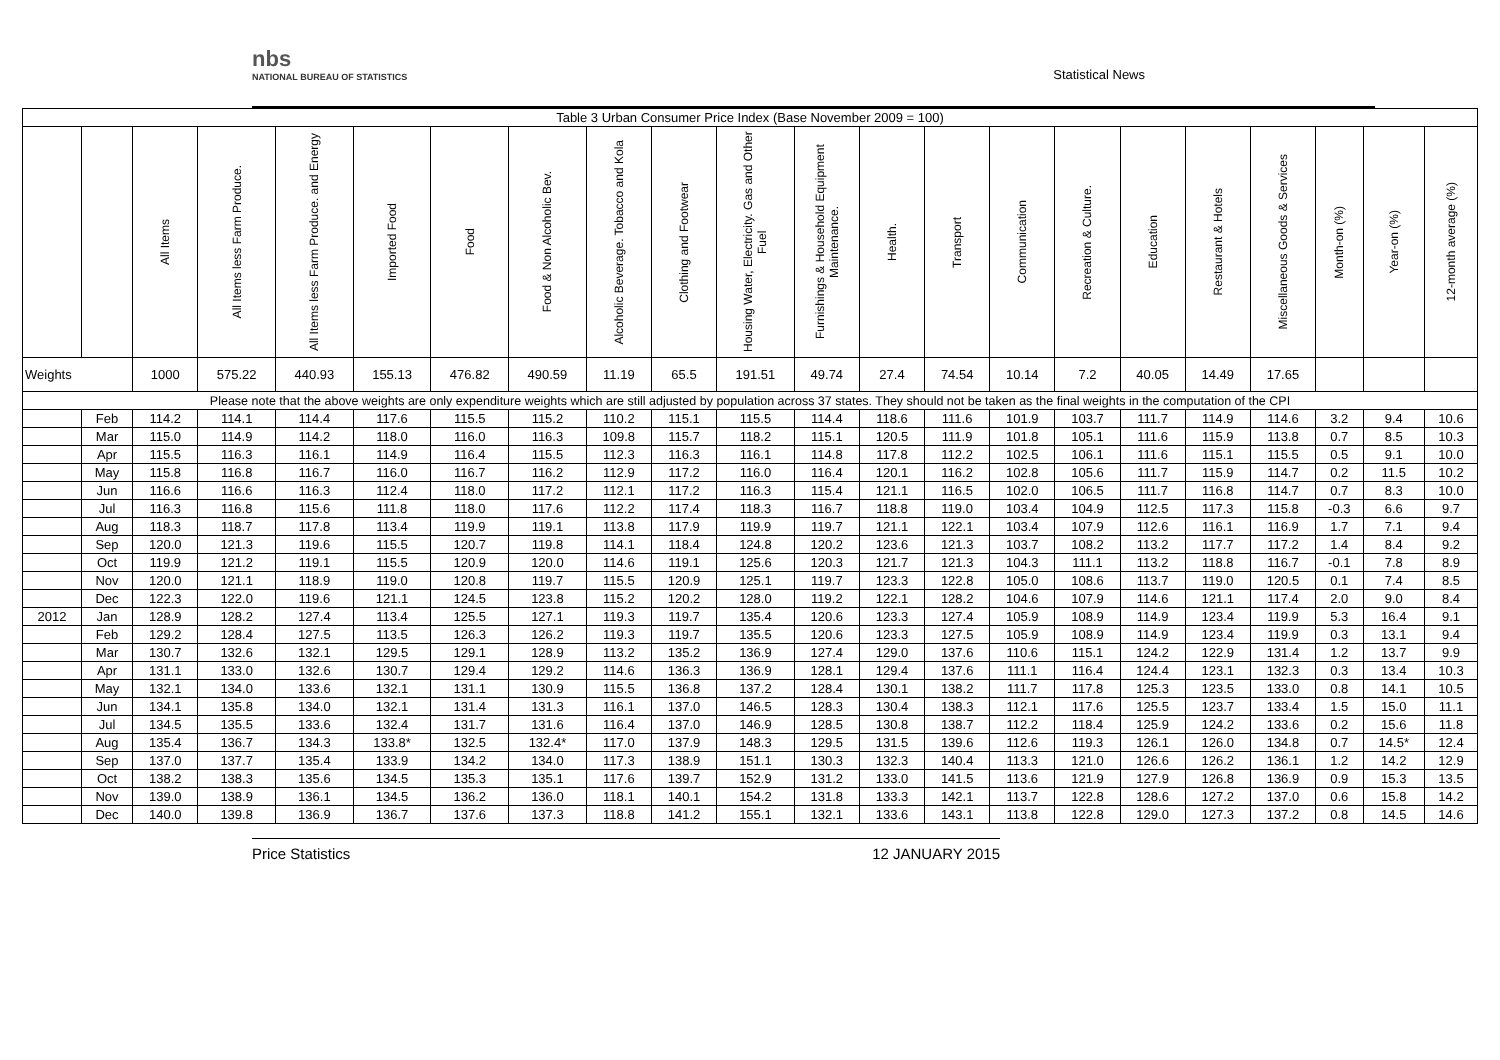nbs
NATIONAL BUREAU OF STATISTICS
Statistical News
| Table 3 Urban Consumer Price Index (Base November 2009 = 100) | | | | | | | | | | | | | | | | | | | | | |
| | | All Items | All Items less Farm Produce. | All Items less Farm Produce. and Energy | Imported Food | Food | Food & Non Alcoholic Bev. | Alcoholic Beverage. Tobacco and Kola | Clothing and Footwear | Housing Water, Electricity. Gas and Other Fuel | Furnishings & Household Equipment Maintenance. | Health. | Transport | Communication | Recreation & Culture. | Education | Restaurant & Hotels | Miscellaneous Goods & Services | Month-on (%) | Year-on (%) | 12-month average (%) |
| Weights | | 1000 | 575.22 | 440.93 | 155.13 | 476.82 | 490.59 | 11.19 | 65.5 | 191.51 | 49.74 | 27.4 | 74.54 | 10.14 | 7.2 | 40.05 | 14.49 | 17.65 | | | |
| Please note that the above weights are only expenditure weights which are still adjusted by population across 37 states. They should not be taken as the final weights in the computation of the CPI | | | | | | | | | | | | | | | | | | | | | |
| | Feb | 114.2 | 114.1 | 114.4 | 117.6 | 115.5 | 115.2 | 110.2 | 115.1 | 115.5 | 114.4 | 118.6 | 111.6 | 101.9 | 103.7 | 111.7 | 114.9 | 114.6 | 3.2 | 9.4 | 10.6 |
| | Mar | 115.0 | 114.9 | 114.2 | 118.0 | 116.0 | 116.3 | 109.8 | 115.7 | 118.2 | 115.1 | 120.5 | 111.9 | 101.8 | 105.1 | 111.6 | 115.9 | 113.8 | 0.7 | 8.5 | 10.3 |
| | Apr | 115.5 | 116.3 | 116.1 | 114.9 | 116.4 | 115.5 | 112.3 | 116.3 | 116.1 | 114.8 | 117.8 | 112.2 | 102.5 | 106.1 | 111.6 | 115.1 | 115.5 | 0.5 | 9.1 | 10.0 |
| | May | 115.8 | 116.8 | 116.7 | 116.0 | 116.7 | 116.2 | 112.9 | 117.2 | 116.0 | 116.4 | 120.1 | 116.2 | 102.8 | 105.6 | 111.7 | 115.9 | 114.7 | 0.2 | 11.5 | 10.2 |
| | Jun | 116.6 | 116.6 | 116.3 | 112.4 | 118.0 | 117.2 | 112.1 | 117.2 | 116.3 | 115.4 | 121.1 | 116.5 | 102.0 | 106.5 | 111.7 | 116.8 | 114.7 | 0.7 | 8.3 | 10.0 |
| | Jul | 116.3 | 116.8 | 115.6 | 111.8 | 118.0 | 117.6 | 112.2 | 117.4 | 118.3 | 116.7 | 118.8 | 119.0 | 103.4 | 104.9 | 112.5 | 117.3 | 115.8 | -0.3 | 6.6 | 9.7 |
| | Aug | 118.3 | 118.7 | 117.8 | 113.4 | 119.9 | 119.1 | 113.8 | 117.9 | 119.9 | 119.7 | 121.1 | 122.1 | 103.4 | 107.9 | 112.6 | 116.1 | 116.9 | 1.7 | 7.1 | 9.4 |
| | Sep | 120.0 | 121.3 | 119.6 | 115.5 | 120.7 | 119.8 | 114.1 | 118.4 | 124.8 | 120.2 | 123.6 | 121.3 | 103.7 | 108.2 | 113.2 | 117.7 | 117.2 | 1.4 | 8.4 | 9.2 |
| | Oct | 119.9 | 121.2 | 119.1 | 115.5 | 120.9 | 120.0 | 114.6 | 119.1 | 125.6 | 120.3 | 121.7 | 121.3 | 104.3 | 111.1 | 113.2 | 118.8 | 116.7 | -0.1 | 7.8 | 8.9 |
| | Nov | 120.0 | 121.1 | 118.9 | 119.0 | 120.8 | 119.7 | 115.5 | 120.9 | 125.1 | 119.7 | 123.3 | 122.8 | 105.0 | 108.6 | 113.7 | 119.0 | 120.5 | 0.1 | 7.4 | 8.5 |
| | Dec | 122.3 | 122.0 | 119.6 | 121.1 | 124.5 | 123.8 | 115.2 | 120.2 | 128.0 | 119.2 | 122.1 | 128.2 | 104.6 | 107.9 | 114.6 | 121.1 | 117.4 | 2.0 | 9.0 | 8.4 |
| 2012 | Jan | 128.9 | 128.2 | 127.4 | 113.4 | 125.5 | 127.1 | 119.3 | 119.7 | 135.4 | 120.6 | 123.3 | 127.4 | 105.9 | 108.9 | 114.9 | 123.4 | 119.9 | 5.3 | 16.4 | 9.1 |
| | Feb | 129.2 | 128.4 | 127.5 | 113.5 | 126.3 | 126.2 | 119.3 | 119.7 | 135.5 | 120.6 | 123.3 | 127.5 | 105.9 | 108.9 | 114.9 | 123.4 | 119.9 | 0.3 | 13.1 | 9.4 |
| | Mar | 130.7 | 132.6 | 132.1 | 129.5 | 129.1 | 128.9 | 113.2 | 135.2 | 136.9 | 127.4 | 129.0 | 137.6 | 110.6 | 115.1 | 124.2 | 122.9 | 131.4 | 1.2 | 13.7 | 9.9 |
| | Apr | 131.1 | 133.0 | 132.6 | 130.7 | 129.4 | 129.2 | 114.6 | 136.3 | 136.9 | 128.1 | 129.4 | 137.6 | 111.1 | 116.4 | 124.4 | 123.1 | 132.3 | 0.3 | 13.4 | 10.3 |
| | May | 132.1 | 134.0 | 133.6 | 132.1 | 131.1 | 130.9 | 115.5 | 136.8 | 137.2 | 128.4 | 130.1 | 138.2 | 111.7 | 117.8 | 125.3 | 123.5 | 133.0 | 0.8 | 14.1 | 10.5 |
| | Jun | 134.1 | 135.8 | 134.0 | 132.1 | 131.4 | 131.3 | 116.1 | 137.0 | 146.5 | 128.3 | 130.4 | 138.3 | 112.1 | 117.6 | 125.5 | 123.7 | 133.4 | 1.5 | 15.0 | 11.1 |
| | Jul | 134.5 | 135.5 | 133.6 | 132.4 | 131.7 | 131.6 | 116.4 | 137.0 | 146.9 | 128.5 | 130.8 | 138.7 | 112.2 | 118.4 | 125.9 | 124.2 | 133.6 | 0.2 | 15.6 | 11.8 |
| | Aug | 135.4 | 136.7 | 134.3 | 133.8* | 132.5 | 132.4* | 117.0 | 137.9 | 148.3 | 129.5 | 131.5 | 139.6 | 112.6 | 119.3 | 126.1 | 126.0 | 134.8 | 0.7 | 14.5* | 12.4 |
| | Sep | 137.0 | 137.7 | 135.4 | 133.9 | 134.2 | 134.0 | 117.3 | 138.9 | 151.1 | 130.3 | 132.3 | 140.4 | 113.3 | 121.0 | 126.6 | 126.2 | 136.1 | 1.2 | 14.2 | 12.9 |
| | Oct | 138.2 | 138.3 | 135.6 | 134.5 | 135.3 | 135.1 | 117.6 | 139.7 | 152.9 | 131.2 | 133.0 | 141.5 | 113.6 | 121.9 | 127.9 | 126.8 | 136.9 | 0.9 | 15.3 | 13.5 |
| | Nov | 139.0 | 138.9 | 136.1 | 134.5 | 136.2 | 136.0 | 118.1 | 140.1 | 154.2 | 131.8 | 133.3 | 142.1 | 113.7 | 122.8 | 128.6 | 127.2 | 137.0 | 0.6 | 15.8 | 14.2 |
| | Dec | 140.0 | 139.8 | 136.9 | 136.7 | 137.6 | 137.3 | 118.8 | 141.2 | 155.1 | 132.1 | 133.6 | 143.1 | 113.8 | 122.8 | 129.0 | 127.3 | 137.2 | 0.8 | 14.5 | 14.6 |
Price Statistics 12 JANUARY 2015